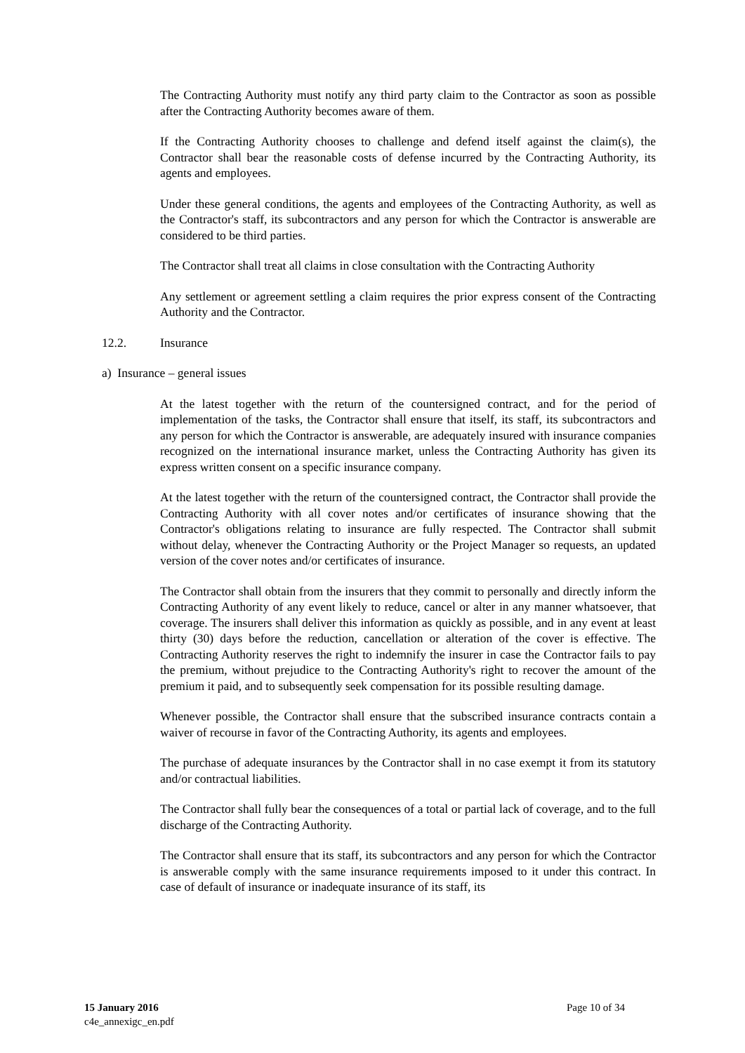The Contracting Authority must notify any third party claim to the Contractor as soon as possible after the Contracting Authority becomes aware of them.
If the Contracting Authority chooses to challenge and defend itself against the claim(s), the Contractor shall bear the reasonable costs of defense incurred by the Contracting Authority, its agents and employees.
Under these general conditions, the agents and employees of the Contracting Authority, as well as the Contractor's staff, its subcontractors and any person for which the Contractor is answerable are considered to be third parties.
The Contractor shall treat all claims in close consultation with the Contracting Authority
Any settlement or agreement settling a claim requires the prior express consent of the Contracting Authority and the Contractor.
12.2. Insurance
a) Insurance – general issues
At the latest together with the return of the countersigned contract, and for the period of implementation of the tasks, the Contractor shall ensure that itself, its staff, its subcontractors and any person for which the Contractor is answerable, are adequately insured with insurance companies recognized on the international insurance market, unless the Contracting Authority has given its express written consent on a specific insurance company.
At the latest together with the return of the countersigned contract, the Contractor shall provide the Contracting Authority with all cover notes and/or certificates of insurance showing that the Contractor's obligations relating to insurance are fully respected. The Contractor shall submit without delay, whenever the Contracting Authority or the Project Manager so requests, an updated version of the cover notes and/or certificates of insurance.
The Contractor shall obtain from the insurers that they commit to personally and directly inform the Contracting Authority of any event likely to reduce, cancel or alter in any manner whatsoever, that coverage. The insurers shall deliver this information as quickly as possible, and in any event at least thirty (30) days before the reduction, cancellation or alteration of the cover is effective. The Contracting Authority reserves the right to indemnify the insurer in case the Contractor fails to pay the premium, without prejudice to the Contracting Authority's right to recover the amount of the premium it paid, and to subsequently seek compensation for its possible resulting damage.
Whenever possible, the Contractor shall ensure that the subscribed insurance contracts contain a waiver of recourse in favor of the Contracting Authority, its agents and employees.
The purchase of adequate insurances by the Contractor shall in no case exempt it from its statutory and/or contractual liabilities.
The Contractor shall fully bear the consequences of a total or partial lack of coverage, and to the full discharge of the Contracting Authority.
The Contractor shall ensure that its staff, its subcontractors and any person for which the Contractor is answerable comply with the same insurance requirements imposed to it under this contract. In case of default of insurance or inadequate insurance of its staff, its
15 January 2016
c4e_annexigc_en.pdf
Page 10 of 34